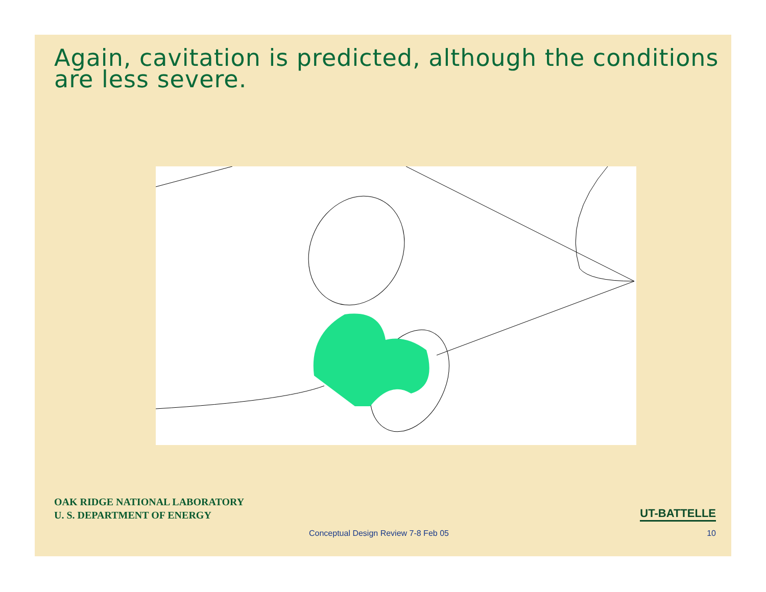Again, cavitation is predicted, although the conditions are less severe.
OAK RIDGE NATIONAL LABORATORY
U. S. DEPARTMENT OF ENERGY
UT-BATTELLE
Conceptual Design Review 7-8 Feb 05 10